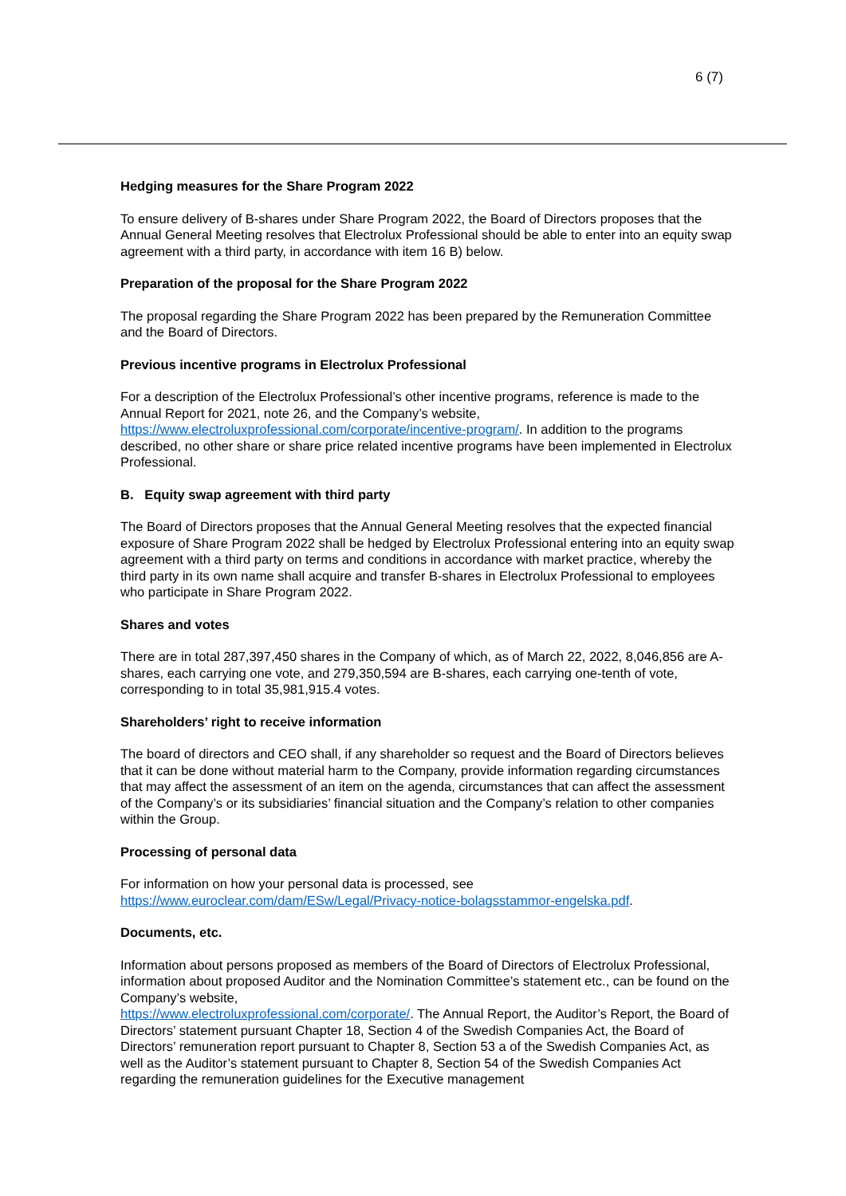6 (7)
Hedging measures for the Share Program 2022
To ensure delivery of B-shares under Share Program 2022, the Board of Directors proposes that the Annual General Meeting resolves that Electrolux Professional should be able to enter into an equity swap agreement with a third party, in accordance with item 16 B) below.
Preparation of the proposal for the Share Program 2022
The proposal regarding the Share Program 2022 has been prepared by the Remuneration Committee and the Board of Directors.
Previous incentive programs in Electrolux Professional
For a description of the Electrolux Professional’s other incentive programs, reference is made to the Annual Report for 2021, note 26, and the Company’s website, https://www.electroluxprofessional.com/corporate/incentive-program/. In addition to the programs described, no other share or share price related incentive programs have been implemented in Electrolux Professional.
B. Equity swap agreement with third party
The Board of Directors proposes that the Annual General Meeting resolves that the expected financial exposure of Share Program 2022 shall be hedged by Electrolux Professional entering into an equity swap agreement with a third party on terms and conditions in accordance with market practice, whereby the third party in its own name shall acquire and transfer B-shares in Electrolux Professional to employees who participate in Share Program 2022.
Shares and votes
There are in total 287,397,450 shares in the Company of which, as of March 22, 2022, 8,046,856 are A-shares, each carrying one vote, and 279,350,594 are B-shares, each carrying one-tenth of vote, corresponding to in total 35,981,915.4 votes.
Shareholders’ right to receive information
The board of directors and CEO shall, if any shareholder so request and the Board of Directors believes that it can be done without material harm to the Company, provide information regarding circumstances that may affect the assessment of an item on the agenda, circumstances that can affect the assessment of the Company’s or its subsidiaries’ financial situation and the Company’s relation to other companies within the Group.
Processing of personal data
For information on how your personal data is processed, see https://www.euroclear.com/dam/ESw/Legal/Privacy-notice-bolagsstammor-engelska.pdf.
Documents, etc.
Information about persons proposed as members of the Board of Directors of Electrolux Professional, information about proposed Auditor and the Nomination Committee’s statement etc., can be found on the Company’s website,
https://www.electroluxprofessional.com/corporate/. The Annual Report, the Auditor’s Report, the Board of Directors’ statement pursuant Chapter 18, Section 4 of the Swedish Companies Act, the Board of Directors’ remuneration report pursuant to Chapter 8, Section 53 a of the Swedish Companies Act, as well as the Auditor’s statement pursuant to Chapter 8, Section 54 of the Swedish Companies Act regarding the remuneration guidelines for the Executive management